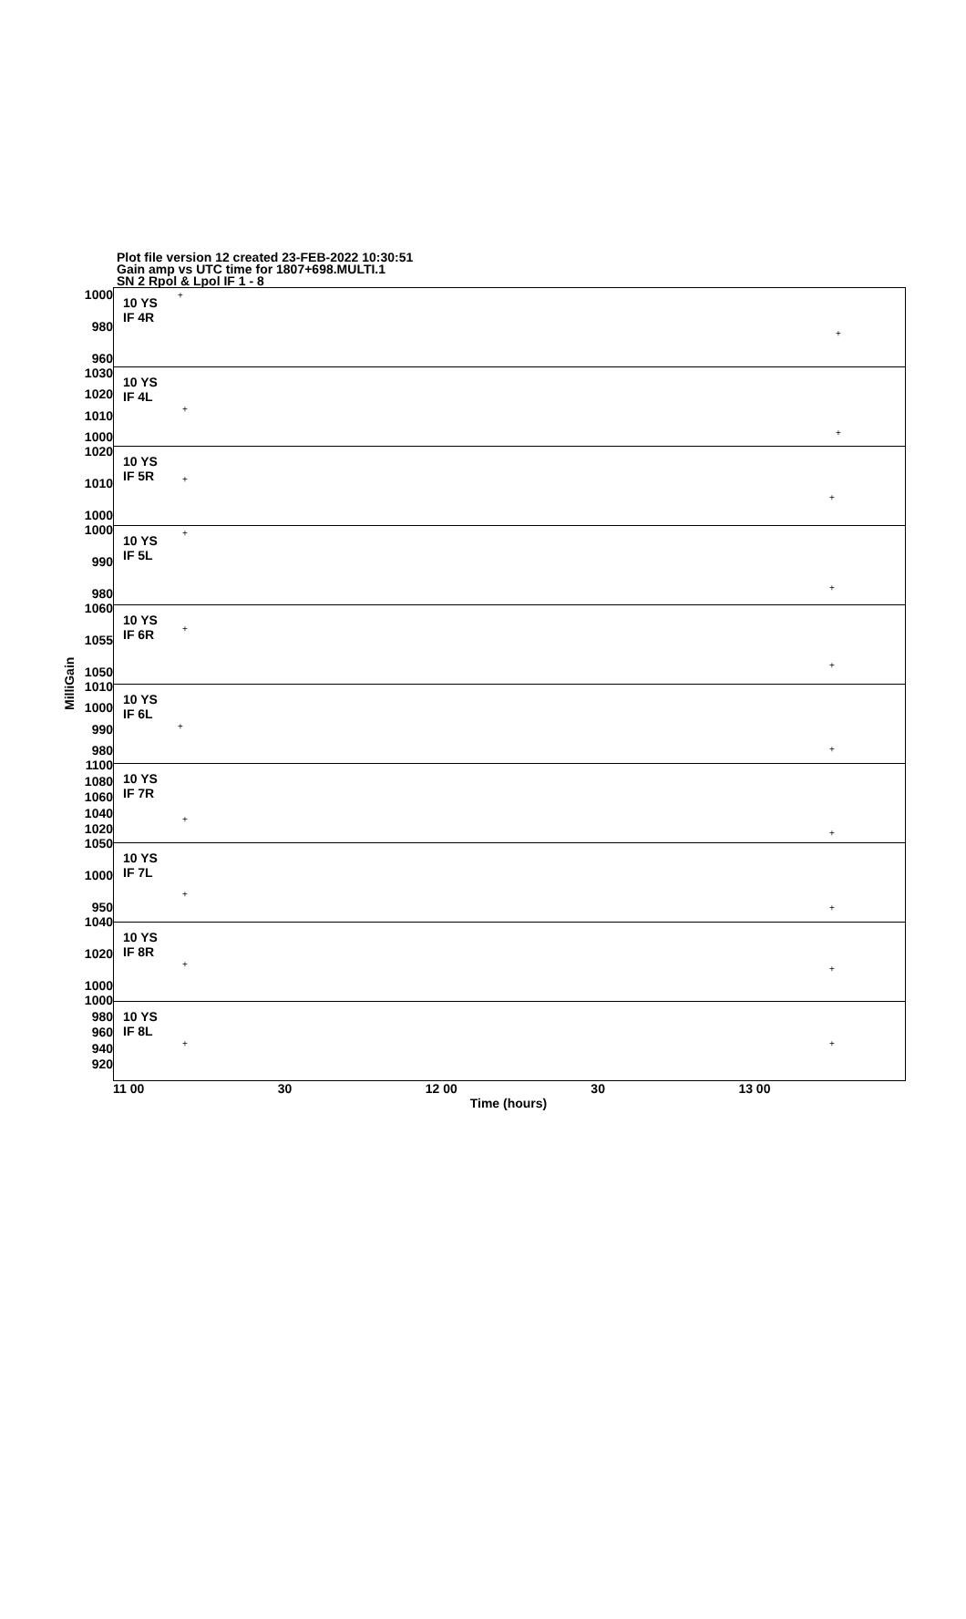Plot file version 12 created 23-FEB-2022 10:30:51
Gain amp vs UTC time for 1807+698.MULTI.1
SN 2 Rpol & Lpol IF 1 - 8
MilliGain
1000
980
960
1030
1020
1010
1000
1020
1010
1000
1000
990
980
1060
1055
1050
1010
1000
990
980
1100
1080
1060
1040
1020
1050
1000
950
1040
1020
1000
1000
980
960
940
920
10 YS
IF 4R
+
+
10 YS
IF 4L
+
+
10 YS
IF 5R
+
+
10 YS
IF 5L
+
+
10 YS
IF 6R
+
+
10 YS
IF 6L
+
+
10 YS
IF 7R
+
+
10 YS
IF 7L
+
+
10 YS
IF 8R
+ +
10 YS
IF 8L
+ +
11 00 30 12 00 30 13 00
Time (hours)